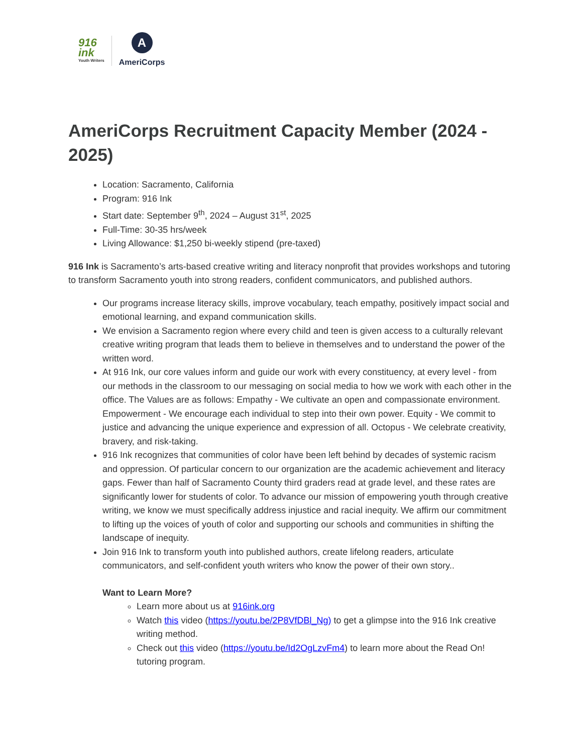916
ink
Youth Writers
A
AmeriCorps
AmeriCorps Recruitment Capacity Member (2024 - 2025)
Location: Sacramento, California
Program: 916 Ink
Start date: September 9<sup>th</sup>, 2024 – August 31<sup>st</sup>, 2025
Full-Time: 30-35 hrs/week
Living Allowance: $1,250 bi-weekly stipend (pre-taxed)
916 Ink is Sacramento’s arts-based creative writing and literacy nonprofit that provides workshops and tutoring to transform Sacramento youth into strong readers, confident communicators, and published authors.
Our programs increase literacy skills, improve vocabulary, teach empathy, positively impact social and emotional learning, and expand communication skills.
We envision a Sacramento region where every child and teen is given access to a culturally relevant creative writing program that leads them to believe in themselves and to understand the power of the written word.
At 916 Ink, our core values inform and guide our work with every constituency, at every level - from our methods in the classroom to our messaging on social media to how we work with each other in the office. The Values are as follows: Empathy - We cultivate an open and compassionate environment. Empowerment - We encourage each individual to step into their own power. Equity - We commit to justice and advancing the unique experience and expression of all. Octopus - We celebrate creativity, bravery, and risk-taking.
916 Ink recognizes that communities of color have been left behind by decades of systemic racism and oppression. Of particular concern to our organization are the academic achievement and literacy gaps. Fewer than half of Sacramento County third graders read at grade level, and these rates are significantly lower for students of color. To advance our mission of empowering youth through creative writing, we know we must specifically address injustice and racial inequity. We affirm our commitment to lifting up the voices of youth of color and supporting our schools and communities in shifting the landscape of inequity.
Join 916 Ink to transform youth into published authors, create lifelong readers, articulate communicators, and self-confident youth writers who know the power of their own story..
Want to Learn More?
Learn more about us at 916ink.org
Watch this video (https://youtu.be/2P8VfDBl_Ng) to get a glimpse into the 916 Ink creative writing method.
Check out this video (https://youtu.be/Id2OgLzvFm4) to learn more about the Read On! tutoring program.